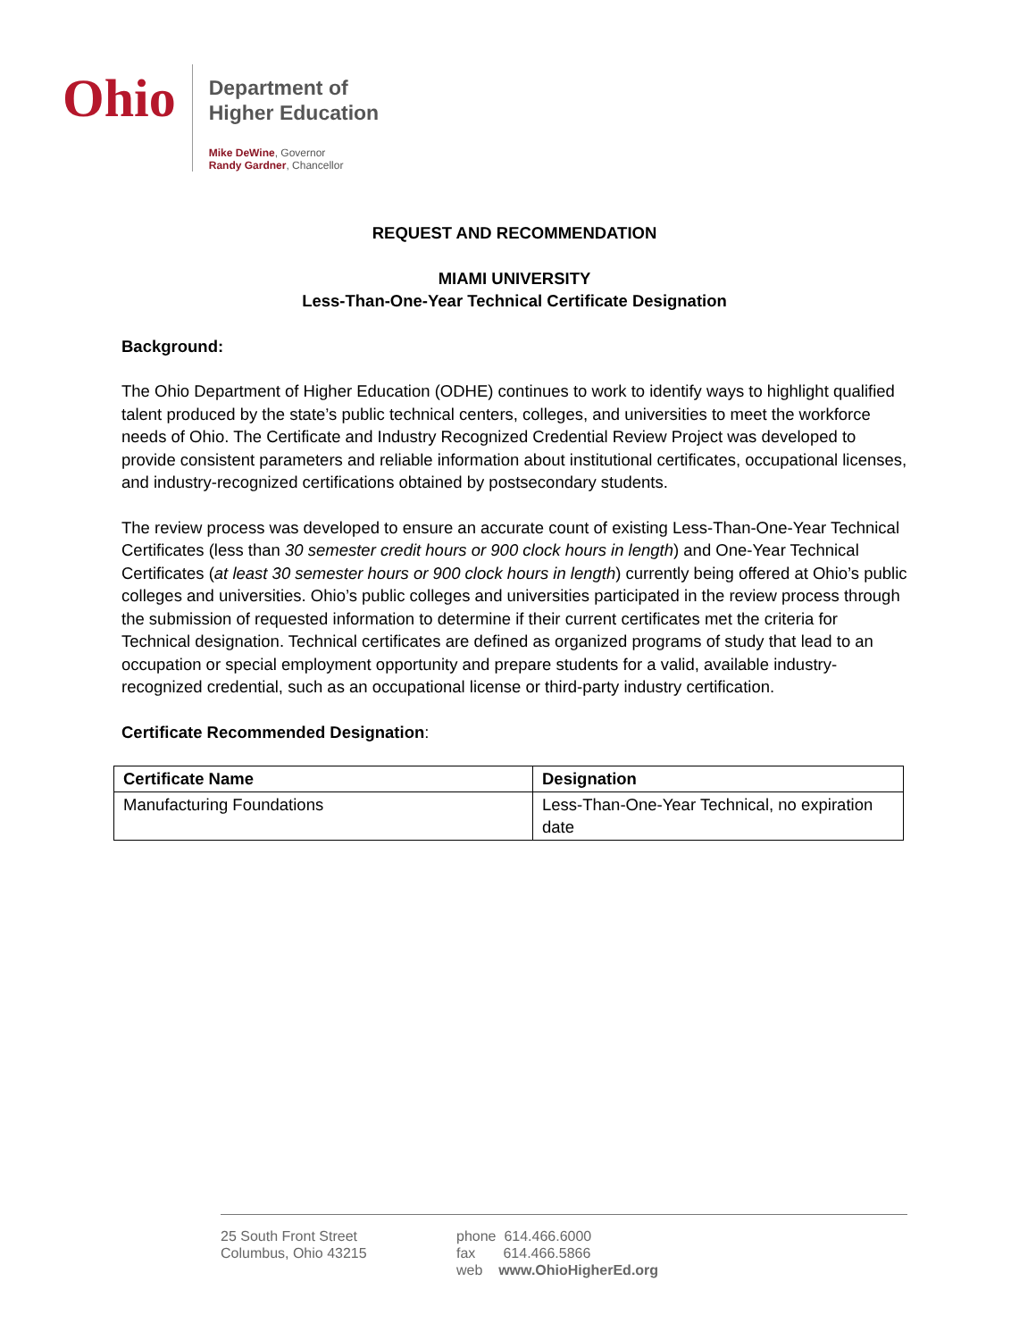Ohio
Department of
Higher Education
Mike DeWine, Governor
Randy Gardner, Chancellor
REQUEST AND RECOMMENDATION
MIAMI UNIVERSITY
Less-Than-One-Year Technical Certificate Designation
Background:
The Ohio Department of Higher Education (ODHE) continues to work to identify ways to highlight qualified talent produced by the state’s public technical centers, colleges, and universities to meet the workforce needs of Ohio. The Certificate and Industry Recognized Credential Review Project was developed to provide consistent parameters and reliable information about institutional certificates, occupational licenses, and industry-recognized certifications obtained by postsecondary students.
The review process was developed to ensure an accurate count of existing Less-Than-One-Year Technical Certificates (less than 30 semester credit hours or 900 clock hours in length) and One-Year Technical Certificates (at least 30 semester hours or 900 clock hours in length) currently being offered at Ohio’s public colleges and universities. Ohio’s public colleges and universities participated in the review process through the submission of requested information to determine if their current certificates met the criteria for Technical designation. Technical certificates are defined as organized programs of study that lead to an occupation or special employment opportunity and prepare students for a valid, available industry-recognized credential, such as an occupational license or third-party industry certification.
Certificate Recommended Designation:
| Certificate Name | Designation |
| --- | --- |
| Manufacturing Foundations | Less-Than-One-Year Technical, no expiration date |
25 South Front Street
Columbus, Ohio 43215
phone 614.466.6000
fax 614.466.5866
web www.OhioHigherEd.org